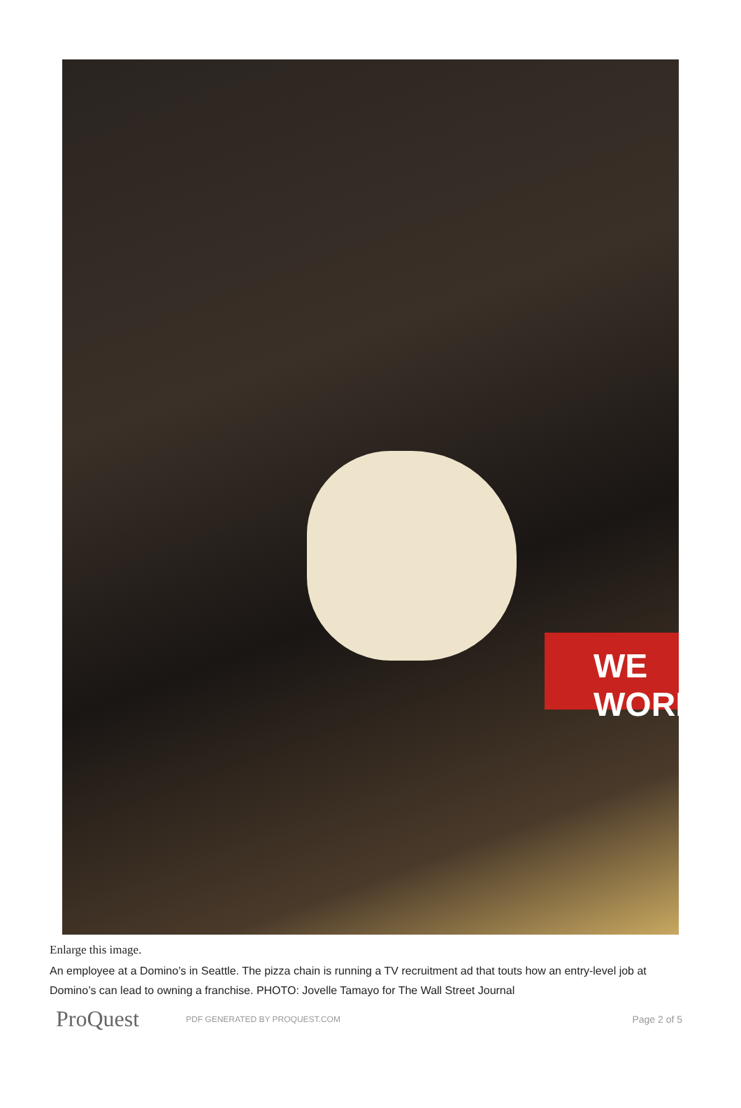WE WORK
Enlarge this image.
An employee at a Domino’s in Seattle. The pizza chain is running a TV recruitment ad that touts how an entry-level job at Domino’s can lead to owning a franchise. PHOTO: Jovelle Tamayo for The Wall Street Journal
ProQuest
PDF GENERATED BY PROQUEST.COM
Page 2 of 5